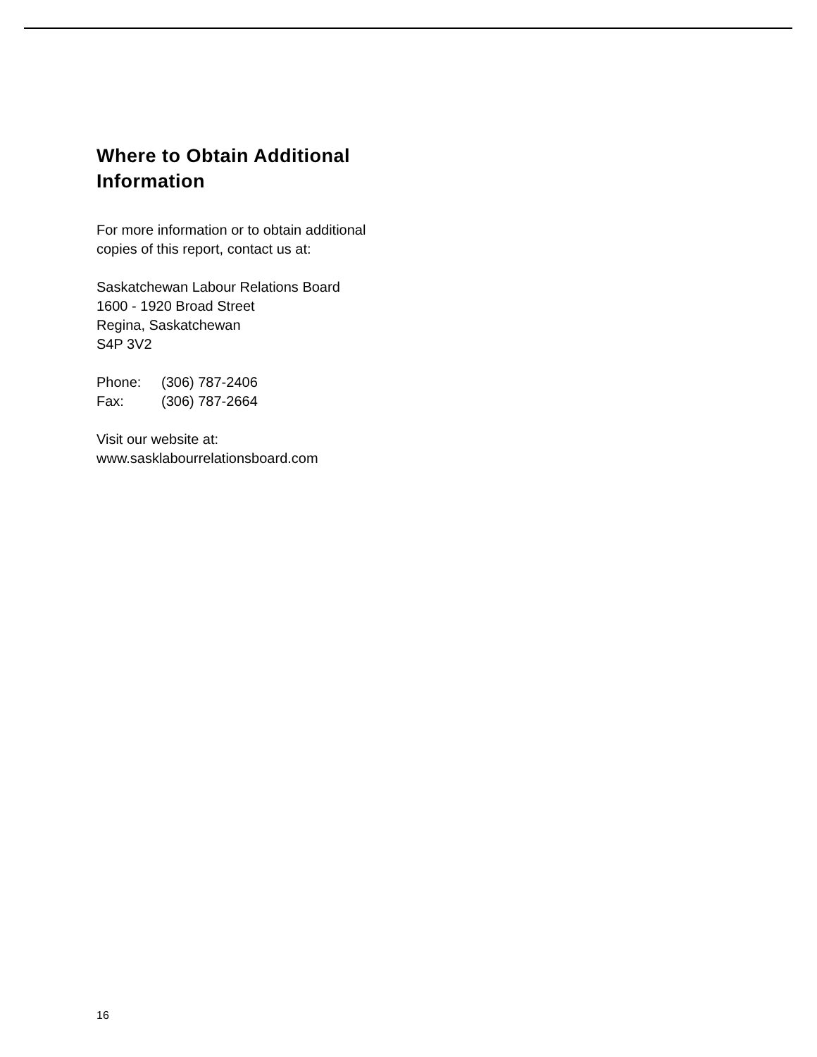Where to Obtain Additional Information
For more information or to obtain additional
copies of this report, contact us at:
Saskatchewan Labour Relations Board
1600 - 1920 Broad Street
Regina, Saskatchewan
S4P 3V2
| Phone: | (306) 787-2406 |
| Fax: | (306) 787-2664 |
Visit our website at:
www.sasklabourrelationsboard.com
16